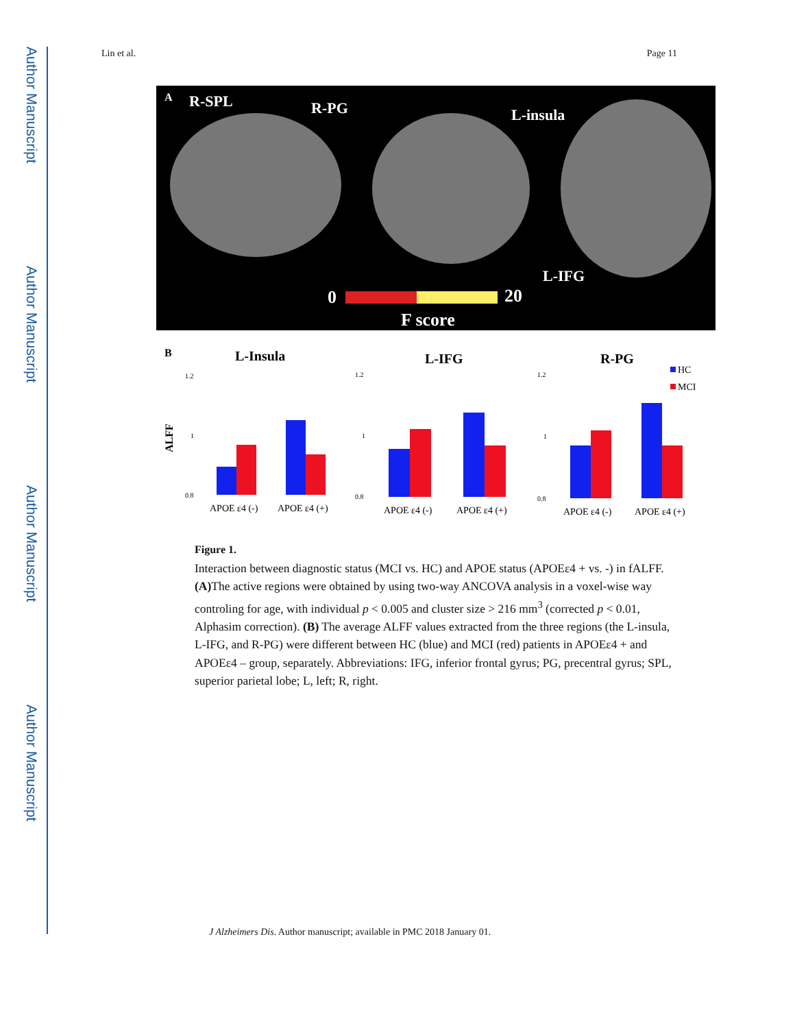Author Manuscript
Author Manuscript
Author Manuscript
Author Manuscript
Lin et al. Page 11
A
R-SPL
R-PG
L-insula
L-IFG
0
20
F score
B
ALFF
L-Insula
L-IFG
R-PG
1.2
1
0.8
APOE ε4 (-)
APOE ε4 (+)
1.2
1
0.8
APOE ε4 (-)
APOE ε4 (+)
1.2
1
0.8
APOE ε4 (-)
APOE ε4 (+)
HC
MCI
Figure 1.
Interaction between diagnostic status (MCI vs. HC) and APOE status (APOEε4 + vs. -) in fALFF. (A) The active regions were obtained by using two-way ANCOVA analysis in a voxel-wise way controling for age, with individual p < 0.005 and cluster size > 216 mm<sup>3</sup> (corrected p < 0.01, Alphasim correction). (B) The average ALFF values extracted from the three regions (the L-insula, L-IFG, and R-PG) were different between HC (blue) and MCI (red) patients in APOEε4 + and APOEε4 – group, separately. Abbreviations: IFG, inferior frontal gyrus; PG, precentral gyrus; SPL, superior parietal lobe; L, left; R, right.
J Alzheimers Dis. Author manuscript; available in PMC 2018 January 01.